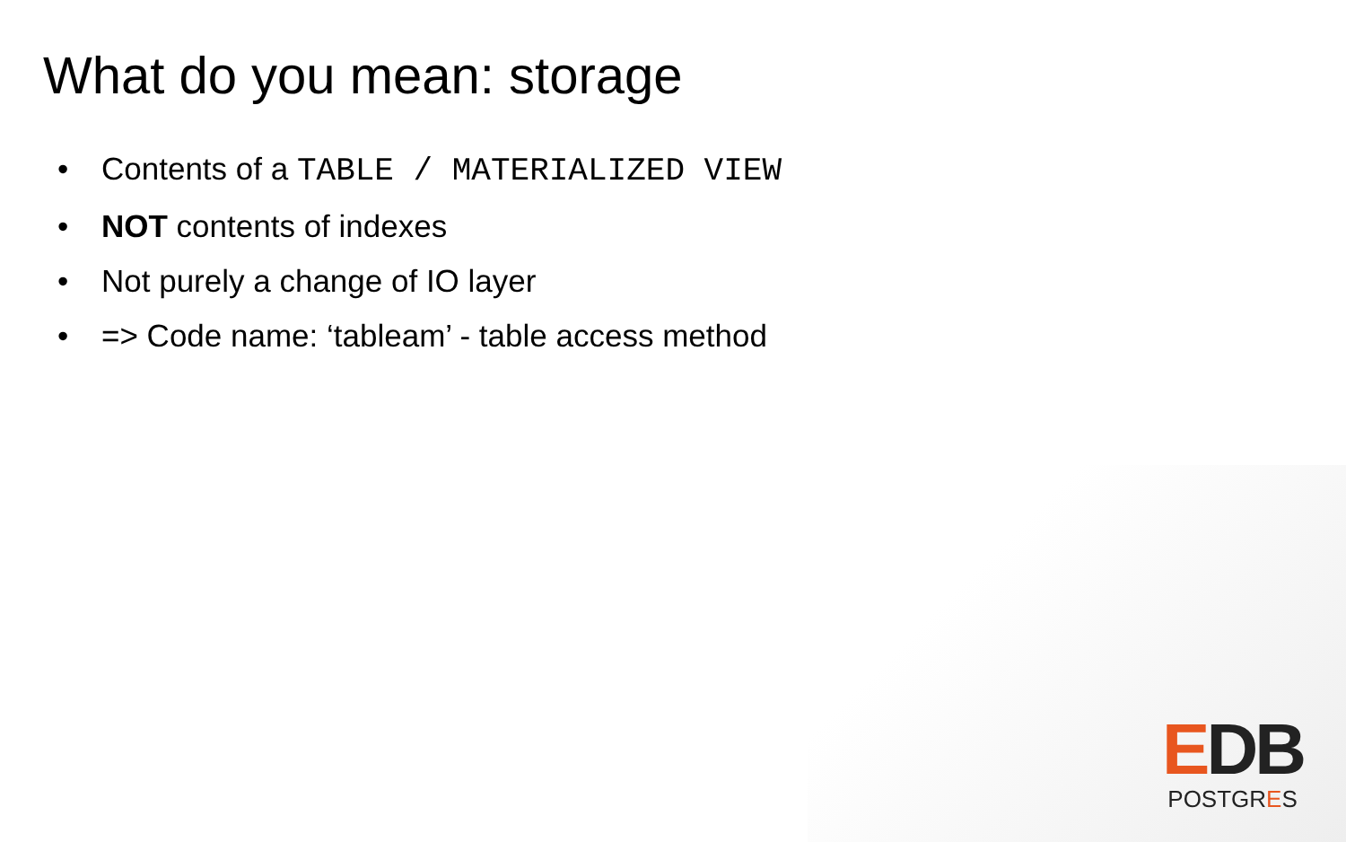What do you mean: storage
• Contents of a TABLE / MATERIALIZED VIEW
• NOT contents of indexes
• Not purely a change of IO layer
• => Code name: ‘tableam’ - table access method
EDB
POSTGRES